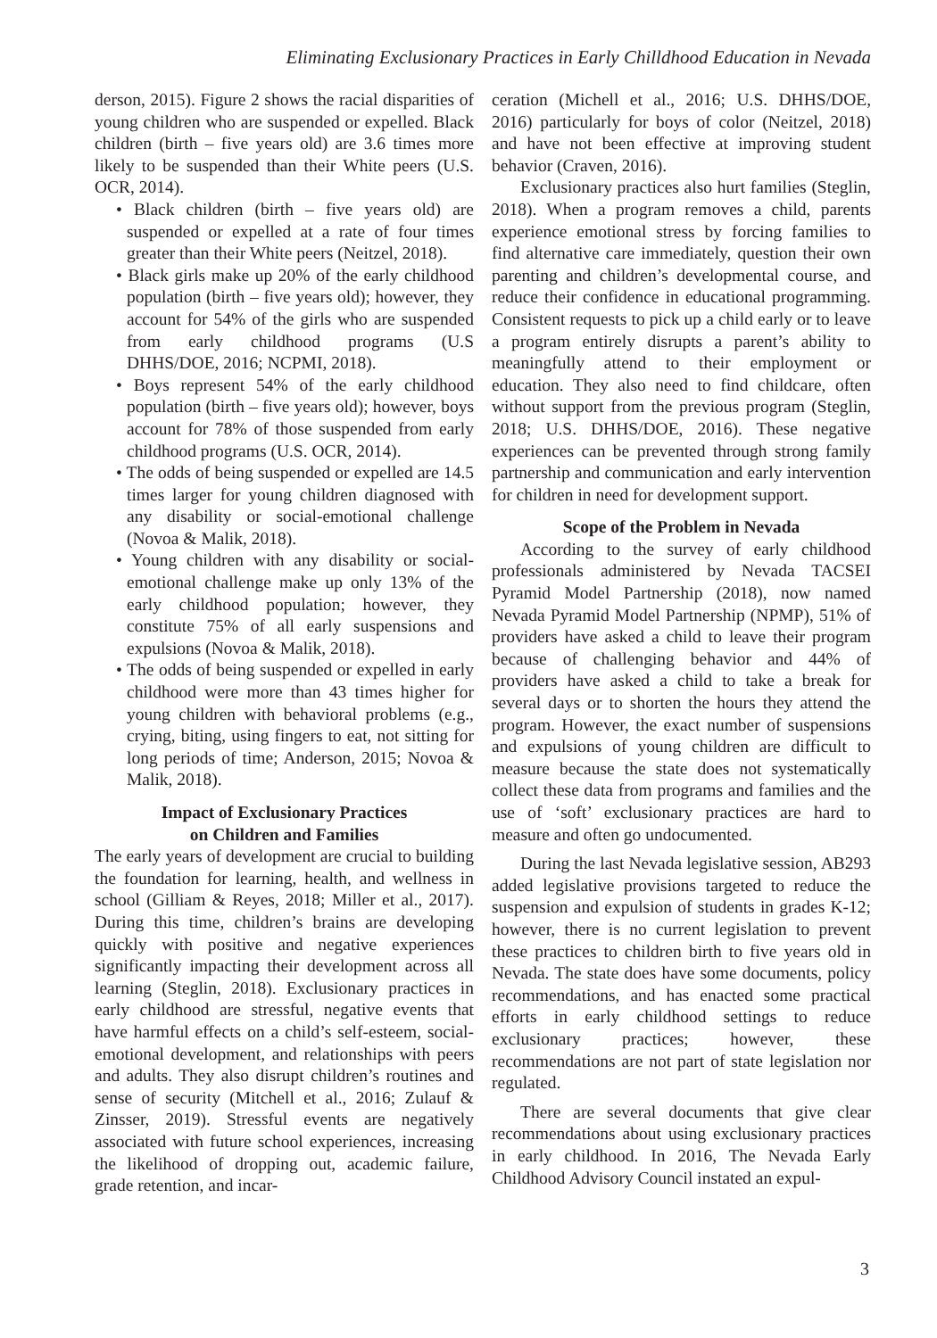Eliminating Exclusionary Practices in Early Chilldhood Education in Nevada
derson, 2015). Figure 2 shows the racial disparities of young children who are suspended or expelled. Black children (birth – five years old) are 3.6 times more likely to be suspended than their White peers (U.S. OCR, 2014).
• Black children (birth – five years old) are suspended or expelled at a rate of four times greater than their White peers (Neitzel, 2018).
• Black girls make up 20% of the early childhood population (birth – five years old); however, they account for 54% of the girls who are suspended from early childhood programs (U.S DHHS/DOE, 2016; NCPMI, 2018).
• Boys represent 54% of the early childhood population (birth – five years old); however, boys account for 78% of those suspended from early childhood programs (U.S. OCR, 2014).
• The odds of being suspended or expelled are 14.5 times larger for young children diagnosed with any disability or social-emotional challenge (Novoa & Malik, 2018).
• Young children with any disability or social-emotional challenge make up only 13% of the early childhood population; however, they constitute 75% of all early suspensions and expulsions (Novoa & Malik, 2018).
• The odds of being suspended or expelled in early childhood were more than 43 times higher for young children with behavioral problems (e.g., crying, biting, using fingers to eat, not sitting for long periods of time; Anderson, 2015; Novoa & Malik, 2018).
Impact of Exclusionary Practices
on Children and Families
The early years of development are crucial to building the foundation for learning, health, and wellness in school (Gilliam & Reyes, 2018; Miller et al., 2017). During this time, children’s brains are developing quickly with positive and negative experiences significantly impacting their development across all learning (Steglin, 2018). Exclusionary practices in early childhood are stressful, negative events that have harmful effects on a child’s self-esteem, social-emotional development, and relationships with peers and adults. They also disrupt children’s routines and sense of security (Mitchell et al., 2016; Zulauf & Zinsser, 2019). Stressful events are negatively associated with future school experiences, increasing the likelihood of dropping out, academic failure, grade retention, and incar-
ceration (Michell et al., 2016; U.S. DHHS/DOE, 2016) particularly for boys of color (Neitzel, 2018) and have not been effective at improving student behavior (Craven, 2016).
Exclusionary practices also hurt families (Steglin, 2018). When a program removes a child, parents experience emotional stress by forcing families to find alternative care immediately, question their own parenting and children’s developmental course, and reduce their confidence in educational programming. Consistent requests to pick up a child early or to leave a program entirely disrupts a parent’s ability to meaningfully attend to their employment or education. They also need to find childcare, often without support from the previous program (Steglin, 2018; U.S. DHHS/DOE, 2016). These negative experiences can be prevented through strong family partnership and communication and early intervention for children in need for development support.
Scope of the Problem in Nevada
According to the survey of early childhood professionals administered by Nevada TACSEI Pyramid Model Partnership (2018), now named Nevada Pyramid Model Partnership (NPMP), 51% of providers have asked a child to leave their program because of challenging behavior and 44% of providers have asked a child to take a break for several days or to shorten the hours they attend the program. However, the exact number of suspensions and expulsions of young children are difficult to measure because the state does not systematically collect these data from programs and families and the use of ‘soft’ exclusionary practices are hard to measure and often go undocumented.
During the last Nevada legislative session, AB293 added legislative provisions targeted to reduce the suspension and expulsion of students in grades K-12; however, there is no current legislation to prevent these practices to children birth to five years old in Nevada. The state does have some documents, policy recommendations, and has enacted some practical efforts in early childhood settings to reduce exclusionary practices; however, these recommendations are not part of state legislation nor regulated.
There are several documents that give clear recommendations about using exclusionary practices in early childhood. In 2016, The Nevada Early Childhood Advisory Council instated an expul-
3